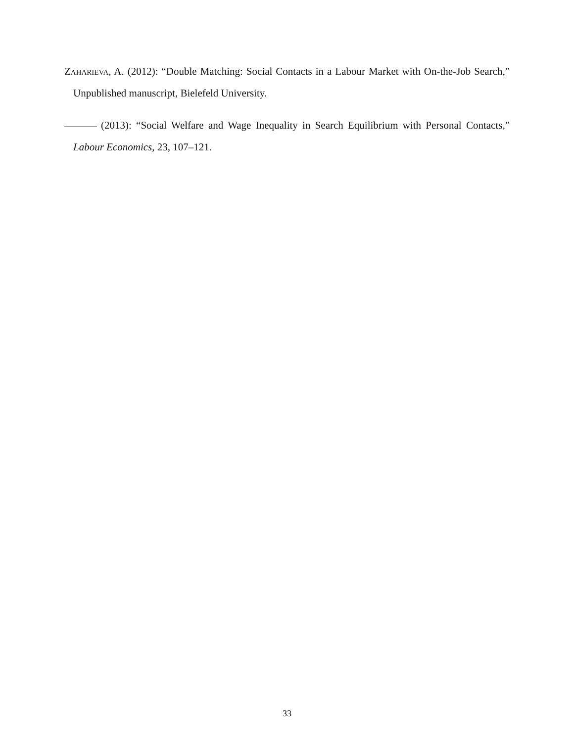Zaharieva, A. (2012): “Double Matching: Social Contacts in a Labour Market with On-the-Job Search,” Unpublished manuscript, Bielefeld University.
(2013): “Social Welfare and Wage Inequality in Search Equilibrium with Personal Contacts,” Labour Economics, 23, 107–121.
33